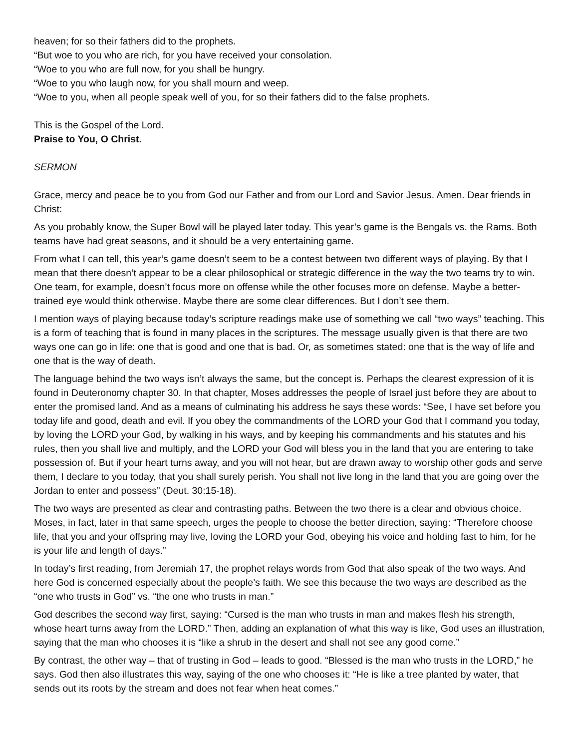heaven; for so their fathers did to the prophets.
“But woe to you who are rich, for you have received your consolation.
“Woe to you who are full now, for you shall be hungry.
“Woe to you who laugh now, for you shall mourn and weep.
“Woe to you, when all people speak well of you, for so their fathers did to the false prophets.
This is the Gospel of the Lord.
Praise to You, O Christ.
SERMON
Grace, mercy and peace be to you from God our Father and from our Lord and Savior Jesus. Amen. Dear friends in Christ:
As you probably know, the Super Bowl will be played later today. This year’s game is the Bengals vs. the Rams. Both teams have had great seasons, and it should be a very entertaining game.
From what I can tell, this year’s game doesn’t seem to be a contest between two different ways of playing. By that I mean that there doesn’t appear to be a clear philosophical or strategic difference in the way the two teams try to win. One team, for example, doesn’t focus more on offense while the other focuses more on defense. Maybe a better-trained eye would think otherwise. Maybe there are some clear differences. But I don’t see them.
I mention ways of playing because today’s scripture readings make use of something we call “two ways” teaching. This is a form of teaching that is found in many places in the scriptures. The message usually given is that there are two ways one can go in life: one that is good and one that is bad. Or, as sometimes stated: one that is the way of life and one that is the way of death.
The language behind the two ways isn’t always the same, but the concept is. Perhaps the clearest expression of it is found in Deuteronomy chapter 30. In that chapter, Moses addresses the people of Israel just before they are about to enter the promised land. And as a means of culminating his address he says these words: “See, I have set before you today life and good, death and evil. If you obey the commandments of the LORD your God that I command you today, by loving the LORD your God, by walking in his ways, and by keeping his commandments and his statutes and his rules, then you shall live and multiply, and the LORD your God will bless you in the land that you are entering to take possession of. But if your heart turns away, and you will not hear, but are drawn away to worship other gods and serve them, I declare to you today, that you shall surely perish. You shall not live long in the land that you are going over the Jordan to enter and possess” (Deut. 30:15-18).
The two ways are presented as clear and contrasting paths. Between the two there is a clear and obvious choice. Moses, in fact, later in that same speech, urges the people to choose the better direction, saying: “Therefore choose life, that you and your offspring may live, loving the LORD your God, obeying his voice and holding fast to him, for he is your life and length of days.”
In today’s first reading, from Jeremiah 17, the prophet relays words from God that also speak of the two ways. And here God is concerned especially about the people’s faith. We see this because the two ways are described as the “one who trusts in God” vs. “the one who trusts in man.”
God describes the second way first, saying: “Cursed is the man who trusts in man and makes flesh his strength, whose heart turns away from the LORD.” Then, adding an explanation of what this way is like, God uses an illustration, saying that the man who chooses it is “like a shrub in the desert and shall not see any good come.”
By contrast, the other way – that of trusting in God – leads to good. “Blessed is the man who trusts in the LORD,” he says. God then also illustrates this way, saying of the one who chooses it: “He is like a tree planted by water, that sends out its roots by the stream and does not fear when heat comes.”